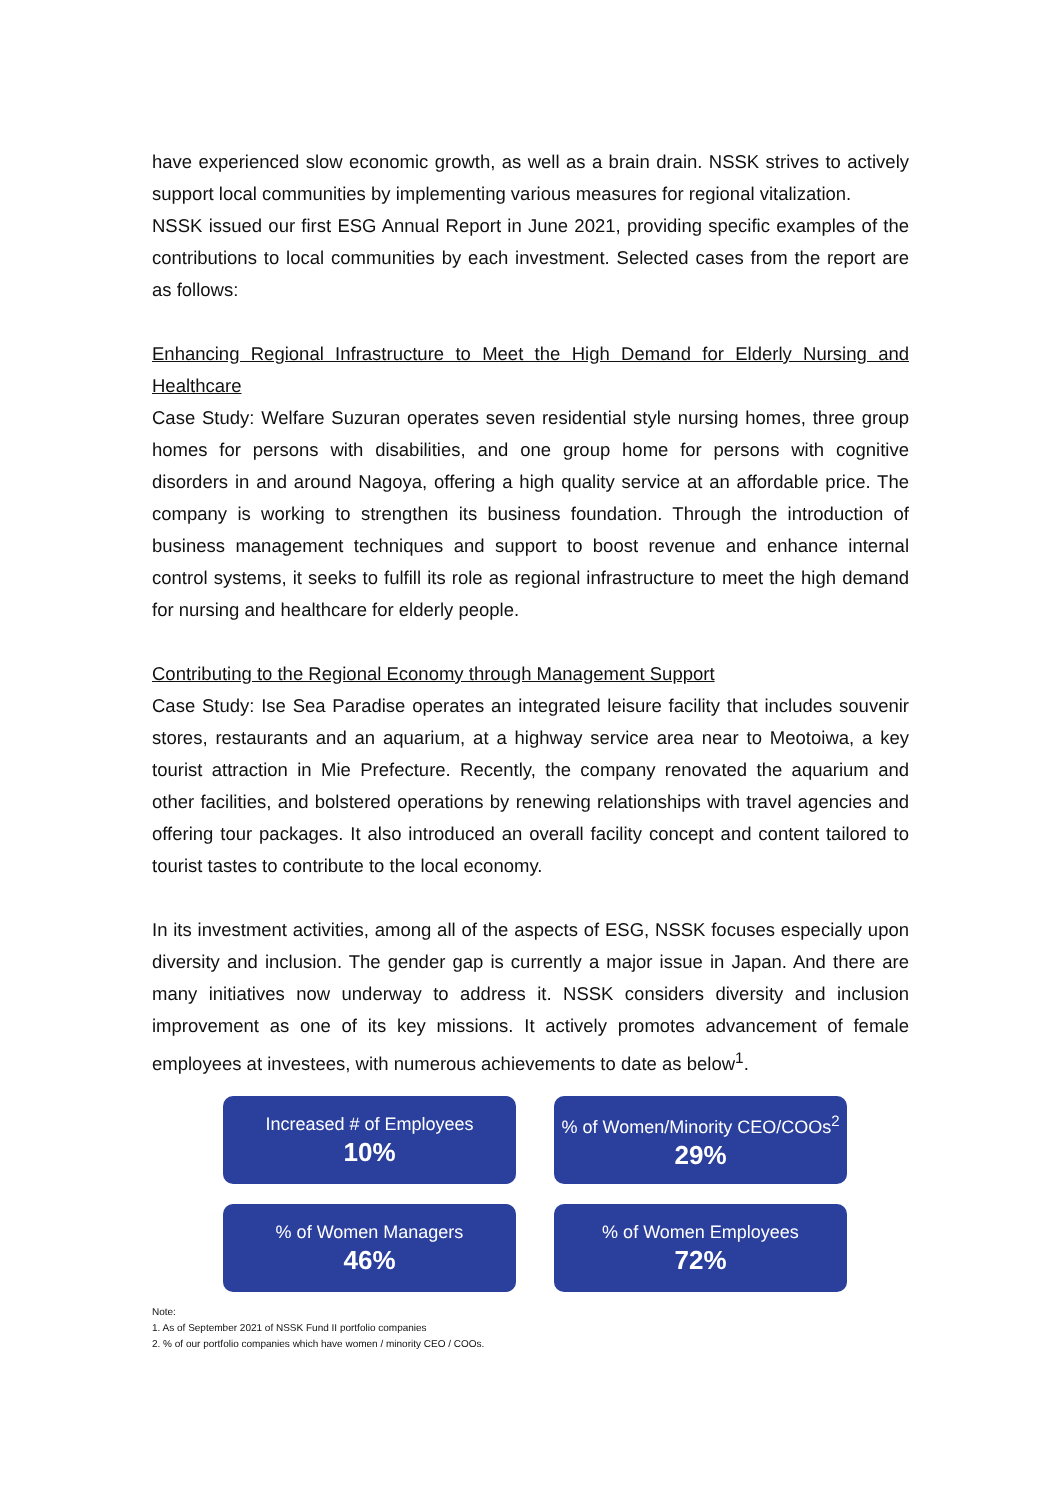have experienced slow economic growth, as well as a brain drain. NSSK strives to actively support local communities by implementing various measures for regional vitalization.
NSSK issued our first ESG Annual Report in June 2021, providing specific examples of the contributions to local communities by each investment. Selected cases from the report are as follows:
Enhancing Regional Infrastructure to Meet the High Demand for Elderly Nursing and Healthcare
Case Study: Welfare Suzuran operates seven residential style nursing homes, three group homes for persons with disabilities, and one group home for persons with cognitive disorders in and around Nagoya, offering a high quality service at an affordable price. The company is working to strengthen its business foundation. Through the introduction of business management techniques and support to boost revenue and enhance internal control systems, it seeks to fulfill its role as regional infrastructure to meet the high demand for nursing and healthcare for elderly people.
Contributing to the Regional Economy through Management Support
Case Study: Ise Sea Paradise operates an integrated leisure facility that includes souvenir stores, restaurants and an aquarium, at a highway service area near to Meotoiwa, a key tourist attraction in Mie Prefecture. Recently, the company renovated the aquarium and other facilities, and bolstered operations by renewing relationships with travel agencies and offering tour packages. It also introduced an overall facility concept and content tailored to tourist tastes to contribute to the local economy.
In its investment activities, among all of the aspects of ESG, NSSK focuses especially upon diversity and inclusion. The gender gap is currently a major issue in Japan. And there are many initiatives now underway to address it. NSSK considers diversity and inclusion improvement as one of its key missions. It actively promotes advancement of female employees at investees, with numerous achievements to date as below<sup>1</sup>.
Increased # of Employees
10%
% of Women/Minority CEO/COOs<sup>2</sup>
29%
% of Women Managers
46%
% of Women Employees
72%
Note:
1. As of September 2021 of NSSK Fund II portfolio companies
2. % of our portfolio companies which have women / minority CEO / COOs.